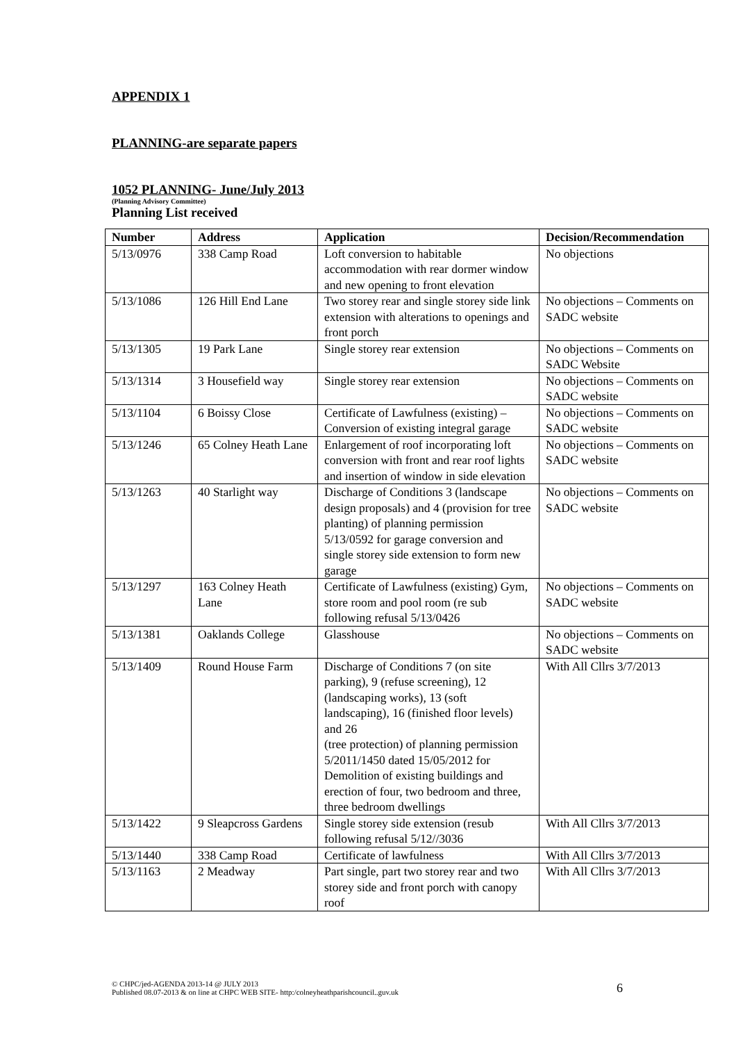APPENDIX 1
PLANNING-are separate papers
1052 PLANNING- June/July 2013
(Planning Advisory Committee)
Planning List received
| Number | Address | Application | Decision/Recommendation |
| --- | --- | --- | --- |
| 5/13/0976 | 338 Camp Road | Loft conversion to habitable accommodation with rear dormer window and new opening to front elevation | No objections |
| 5/13/1086 | 126 Hill End Lane | Two storey rear and single storey side link extension with alterations to openings and front porch | No objections – Comments on SADC website |
| 5/13/1305 | 19 Park Lane | Single storey rear extension | No objections – Comments on SADC Website |
| 5/13/1314 | 3 Housefield way | Single storey rear extension | No objections – Comments on SADC website |
| 5/13/1104 | 6 Boissy Close | Certificate of Lawfulness (existing) – Conversion of existing integral garage | No objections – Comments on SADC website |
| 5/13/1246 | 65 Colney Heath Lane | Enlargement of roof incorporating loft conversion with front and rear roof lights and insertion of window in side elevation | No objections – Comments on SADC website |
| 5/13/1263 | 40 Starlight way | Discharge of Conditions 3 (landscape design proposals) and 4 (provision for tree planting) of planning permission 5/13/0592 for garage conversion and single storey side extension to form new garage | No objections – Comments on SADC website |
| 5/13/1297 | 163 Colney Heath Lane | Certificate of Lawfulness (existing) Gym, store room and pool room (re sub following refusal 5/13/0426 | No objections – Comments on SADC website |
| 5/13/1381 | Oaklands College | Glasshouse | No objections – Comments on SADC website |
| 5/13/1409 | Round House Farm | Discharge of Conditions 7 (on site parking), 9 (refuse screening), 12 (landscaping works), 13 (soft landscaping), 16 (finished floor levels) and 26 (tree protection) of planning permission 5/2011/1450 dated 15/05/2012 for Demolition of existing buildings and erection of four, two bedroom and three, three bedroom dwellings | With All Cllrs 3/7/2013 |
| 5/13/1422 | 9 Sleapcross Gardens | Single storey side extension (resub following refusal 5/12//3036 | With All Cllrs 3/7/2013 |
| 5/13/1440 | 338 Camp Road | Certificate of lawfulness | With All Cllrs 3/7/2013 |
| 5/13/1163 | 2 Meadway | Part single, part two storey rear and two storey side and front porch with canopy roof | With All Cllrs 3/7/2013 |
© CHPC/jed-AGENDA 2013-14 @ JULY 2013
Published 08.07-2013 & on line at CHPC WEB SITE- http:/colneyheathparishcouncil..guv.uk
6